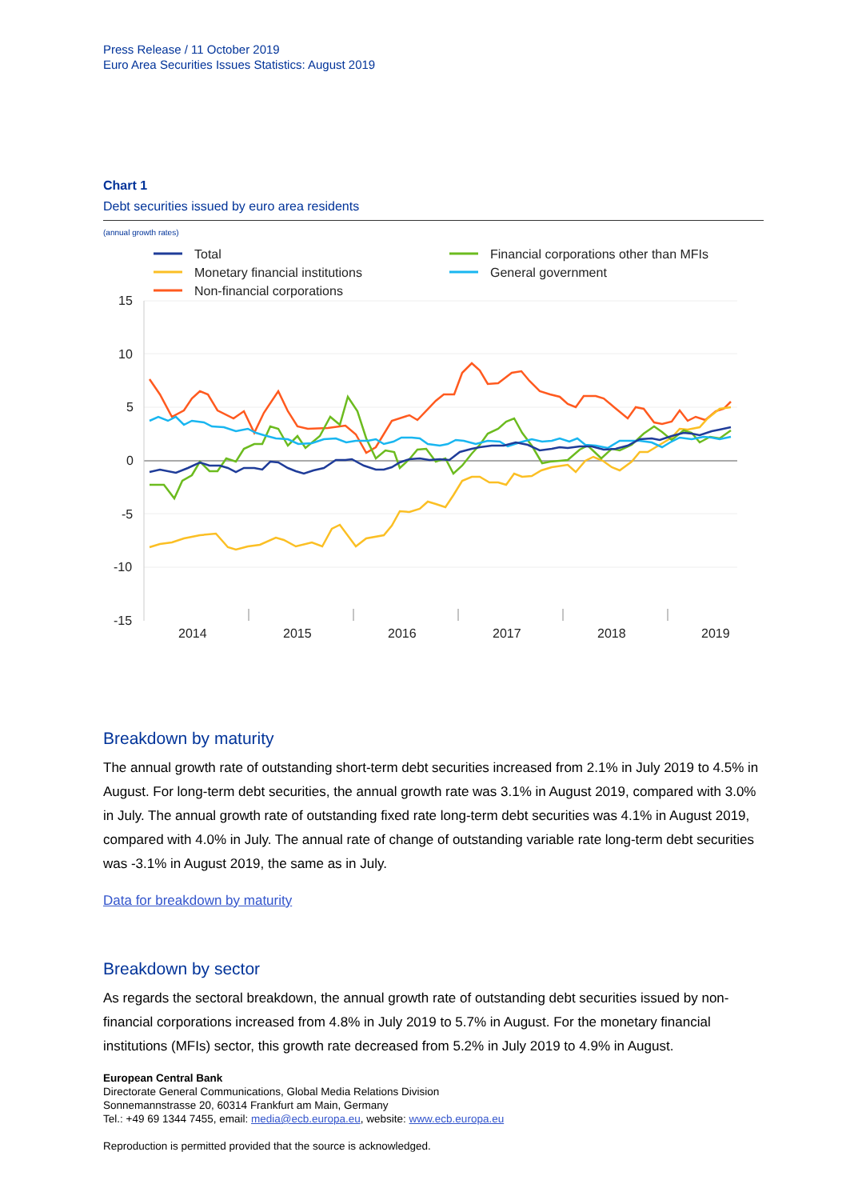Press Release / 11 October 2019
Euro Area Securities Issues Statistics: August 2019
Chart 1
Debt securities issued by euro area residents
(annual growth rates)
Total
Monetary financial institutions
Non-financial corporations
Financial corporations other than MFIs
General government
15
10
5
0
-5
-10
-15
2014
2015
2016
2017
2018
2019
Breakdown by maturity
The annual growth rate of outstanding short-term debt securities increased from 2.1% in July 2019 to 4.5% in August. For long-term debt securities, the annual growth rate was 3.1% in August 2019, compared with 3.0% in July. The annual growth rate of outstanding fixed rate long-term debt securities was 4.1% in August 2019, compared with 4.0% in July. The annual rate of change of outstanding variable rate long-term debt securities was -3.1% in August 2019, the same as in July.
Data for breakdown by maturity
Breakdown by sector
As regards the sectoral breakdown, the annual growth rate of outstanding debt securities issued by non-financial corporations increased from 4.8% in July 2019 to 5.7% in August. For the monetary financial institutions (MFIs) sector, this growth rate decreased from 5.2% in July 2019 to 4.9% in August.
European Central Bank
Directorate General Communications, Global Media Relations Division
Sonnemannstrasse 20, 60314 Frankfurt am Main, Germany
Tel.: +49 69 1344 7455, email: media@ecb.europa.eu, website: www.ecb.europa.eu
Reproduction is permitted provided that the source is acknowledged.